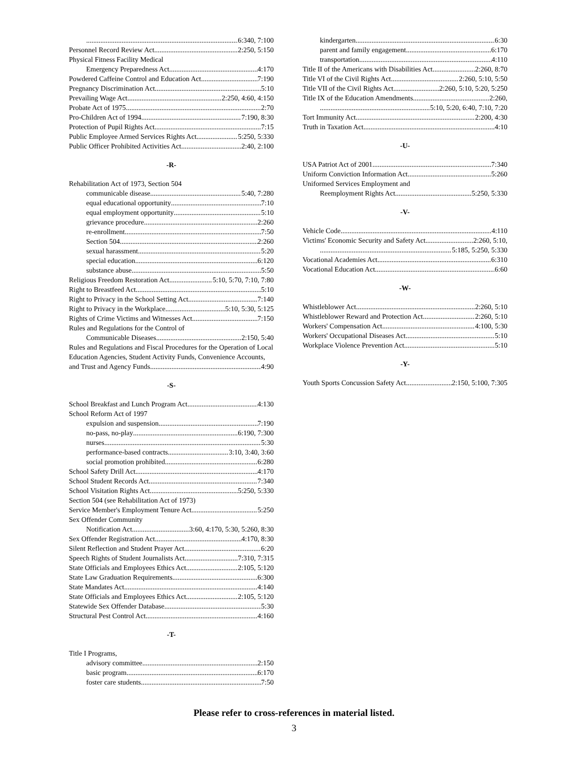6:340, 7:100
Personnel Record Review Act 2:250, 5:150
Physical Fitness Facility Medical
Emergency Preparedness Act 4:170
Powdered Caffeine Control and Education Act 7:190
Pregnancy Discrimination Act 5:10
Prevailing Wage Act 2:250, 4:60, 4:150
Probate Act of 1975 2:70
Pro-Children Act of 1994 7:190, 8:30
Protection of Pupil Rights Act 7:15
Public Employee Armed Services Rights Act 5:250, 5:330
Public Officer Prohibited Activities Act 2:40, 2:100
-R-
Rehabilitation Act of 1973, Section 504
communicable disease 5:40, 7:280
equal educational opportunity 7:10
equal employment opportunity 5:10
grievance procedure 2:260
re-enrollment 7:50
Section 504 2:260
sexual harassment 5:20
special education 6:120
substance abuse 5:50
Religious Freedom Restoration Act 5:10, 5:70, 7:10, 7:80
Right to Breastfeed Act 5:10
Right to Privacy in the School Setting Act 7:140
Right to Privacy in the Workplace 5:10, 5:30, 5:125
Rights of Crime Victims and Witnesses Act 7:150
Rules and Regulations for the Control of
Communicable Diseases 2:150, 5:40
Rules and Regulations and Fiscal Procedures for the Operation of Local Education Agencies, Student Activity Funds, Convenience Accounts,
and Trust and Agency Funds 4:90
-S-
School Breakfast and Lunch Program Act 4:130
School Reform Act of 1997
expulsion and suspension 7:190
no-pass, no-play 6:190, 7:300
nurses 5:30
performance-based contracts 3:10, 3:40, 3:60
social promotion prohibited 6:280
School Safety Drill Act 4:170
School Student Records Act 7:340
School Visitation Rights Act 5:250, 5:330
Section 504 (see Rehabilitation Act of 1973)
Service Member's Employment Tenure Act 5:250
Sex Offender Community
Notification Act 3:60, 4:170, 5:30, 5:260, 8:30
Sex Offender Registration Act 4:170, 8:30
Silent Reflection and Student Prayer Act 6:20
Speech Rights of Student Journalists Act 7:310, 7:315
State Officials and Employees Ethics Act 2:105, 5:120
State Law Graduation Requirements 6:300
State Mandates Act 4:140
State Officials and Employees Ethics Act 2:105, 5:120
Statewide Sex Offender Database 5:30
Structural Pest Control Act 4:160
-T-
Title I Programs,
advisory committee 2:150
basic program 6:170
foster care students 7:50
kindergarten 6:30
parent and family engagement 6:170
transportation 4:110
Title II of the Americans with Disabilities Act 2:260, 8:70
Title VI of the Civil Rights Act 2:260, 5:10, 5:50
Title VII of the Civil Rights Act 2:260, 5:10, 5:20, 5:250
Title IX of the Education Amendments 2:260,
5:10, 5:20, 6:40, 7:10, 7:20
Tort Immunity Act 2:200, 4:30
Truth in Taxation Act 4:10
-U-
USA Patriot Act of 2001 7:340
Uniform Conviction Information Act 5:260
Uniformed Services Employment and
Reemployment Rights Act 5:250, 5:330
-V-
Vehicle Code 4:110
Victims' Economic Security and Safety Act 2:260, 5:10,
5:185, 5:250, 5:330
Vocational Academies Act 6:310
Vocational Education Act 6:60
-W-
Whistleblower Act 2:260, 5:10
Whistleblower Reward and Protection Act 2:260, 5:10
Workers' Compensation Act 4:100, 5:30
Workers' Occupational Diseases Act 5:10
Workplace Violence Prevention Act 5:10
-Y-
Youth Sports Concussion Safety Act 2:150, 5:100, 7:305
Please refer to cross-references in material listed.
3